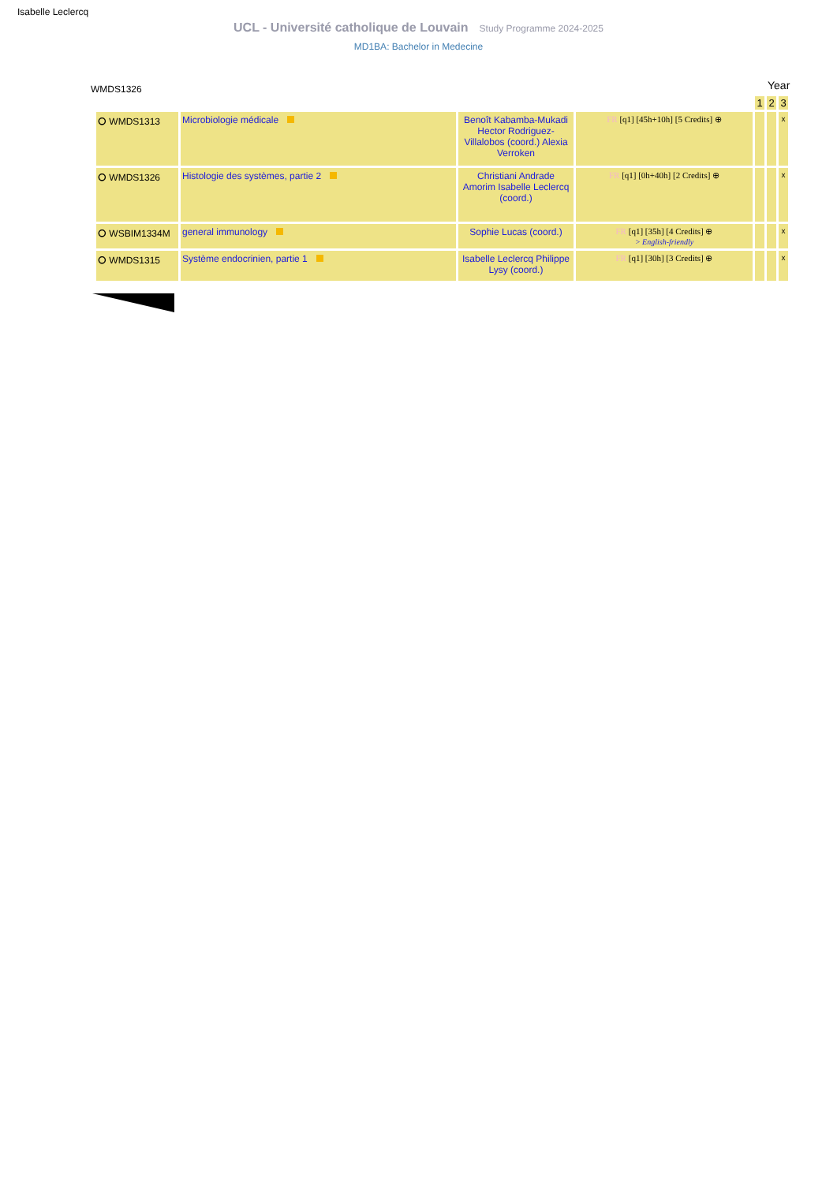Isabelle Leclercq
UCL - Université catholique de Louvain Study Programme 2024-2025
MD1BA: Bachelor in Medecine
WMDS1326 Year
| | | | | 1 | 2 | 3 |
| ⭘ WMDS1313 | Microbiologie médicale | Benoît Kabamba-Mukadi Hector Rodriguez-Villalobos (coord.) Alexia Verroken | FR [q1] [45h+10h] [5 Credits] ⊕ | | | x |
| ⭘ WMDS1326 | Histologie des systèmes, partie 2 | Christiani Andrade Amorim Isabelle Leclercq (coord.) | FR [q1] [0h+40h] [2 Credits] ⊕ | | | x |
| ⭘ WSBIM1334M | general immunology | Sophie Lucas (coord.) | FR [q1] [35h] [4 Credits] ⊕ > English-friendly | | | x |
| ⭘ WMDS1315 | Système endocrinien, partie 1 | Isabelle Leclercq Philippe Lysy (coord.) | FR [q1] [30h] [3 Credits] ⊕ | | | x |